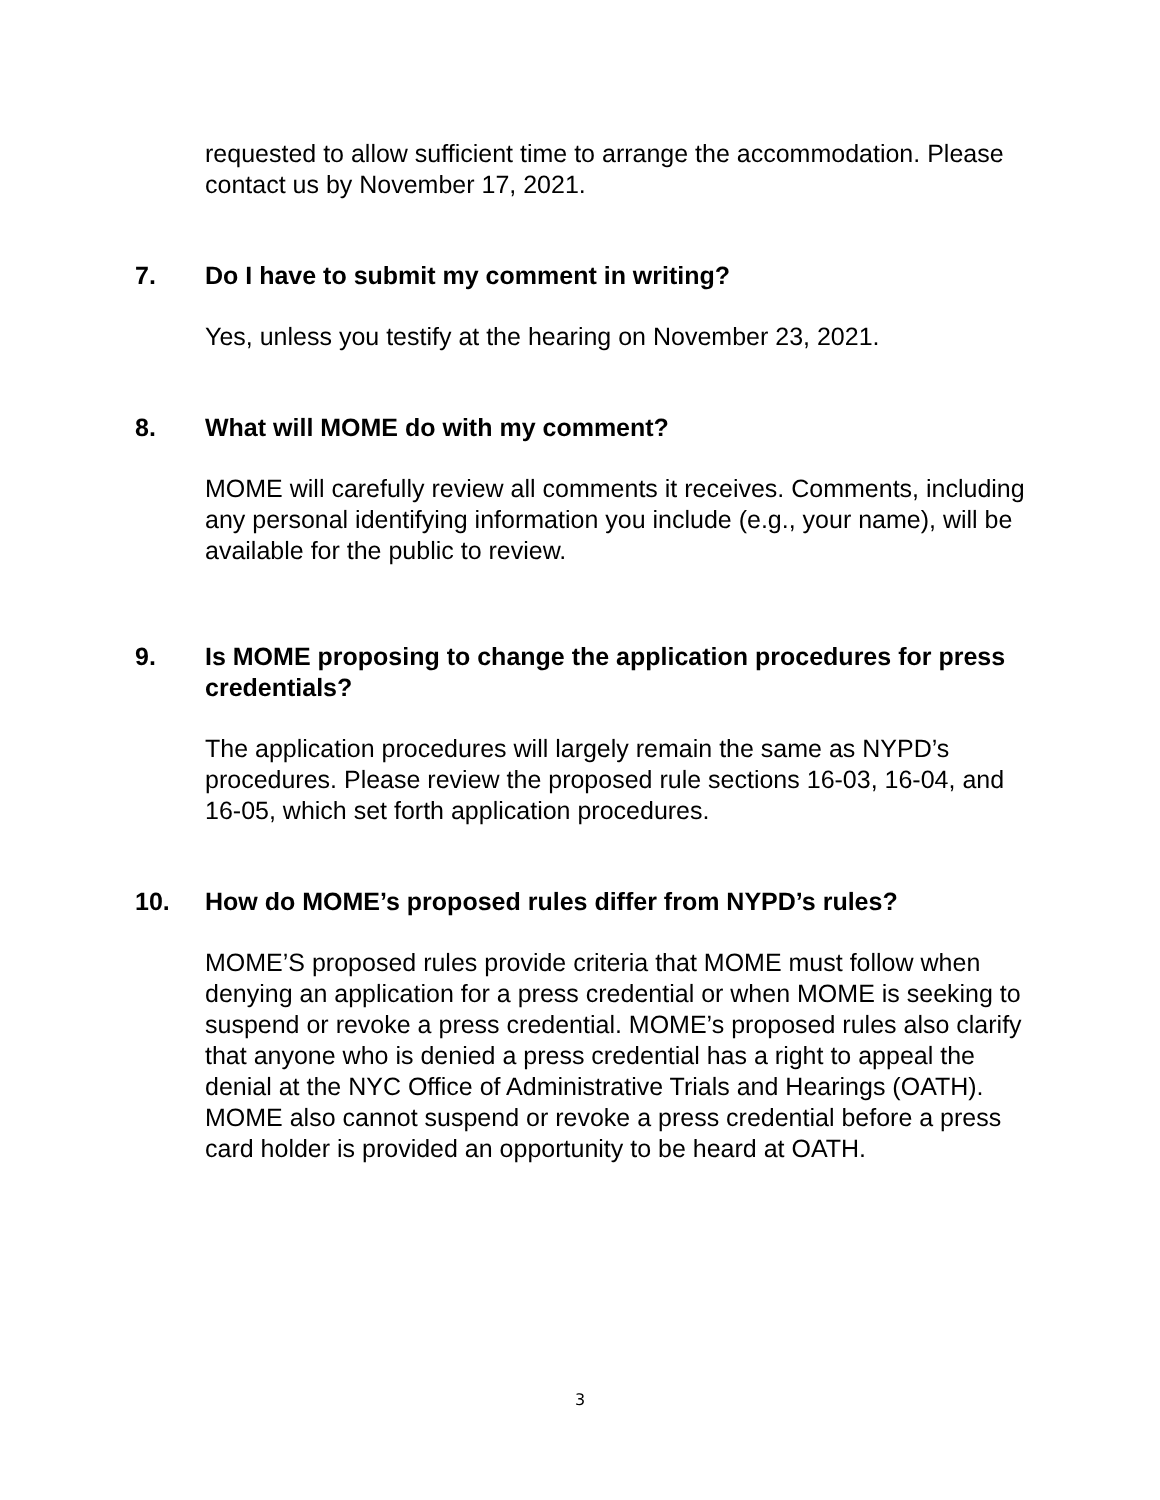requested to allow sufficient time to arrange the accommodation. Please contact us by November 17, 2021.
7. Do I have to submit my comment in writing?
Yes, unless you testify at the hearing on November 23, 2021.
8. What will MOME do with my comment?
MOME will carefully review all comments it receives. Comments, including any personal identifying information you include (e.g., your name), will be available for the public to review.
9. Is MOME proposing to change the application procedures for press credentials?
The application procedures will largely remain the same as NYPD’s procedures. Please review the proposed rule sections 16-03, 16-04, and 16-05, which set forth application procedures.
10. How do MOME’s proposed rules differ from NYPD’s rules?
MOME’S proposed rules provide criteria that MOME must follow when denying an application for a press credential or when MOME is seeking to suspend or revoke a press credential. MOME’s proposed rules also clarify that anyone who is denied a press credential has a right to appeal the denial at the NYC Office of Administrative Trials and Hearings (OATH). MOME also cannot suspend or revoke a press credential before a press card holder is provided an opportunity to be heard at OATH.
3